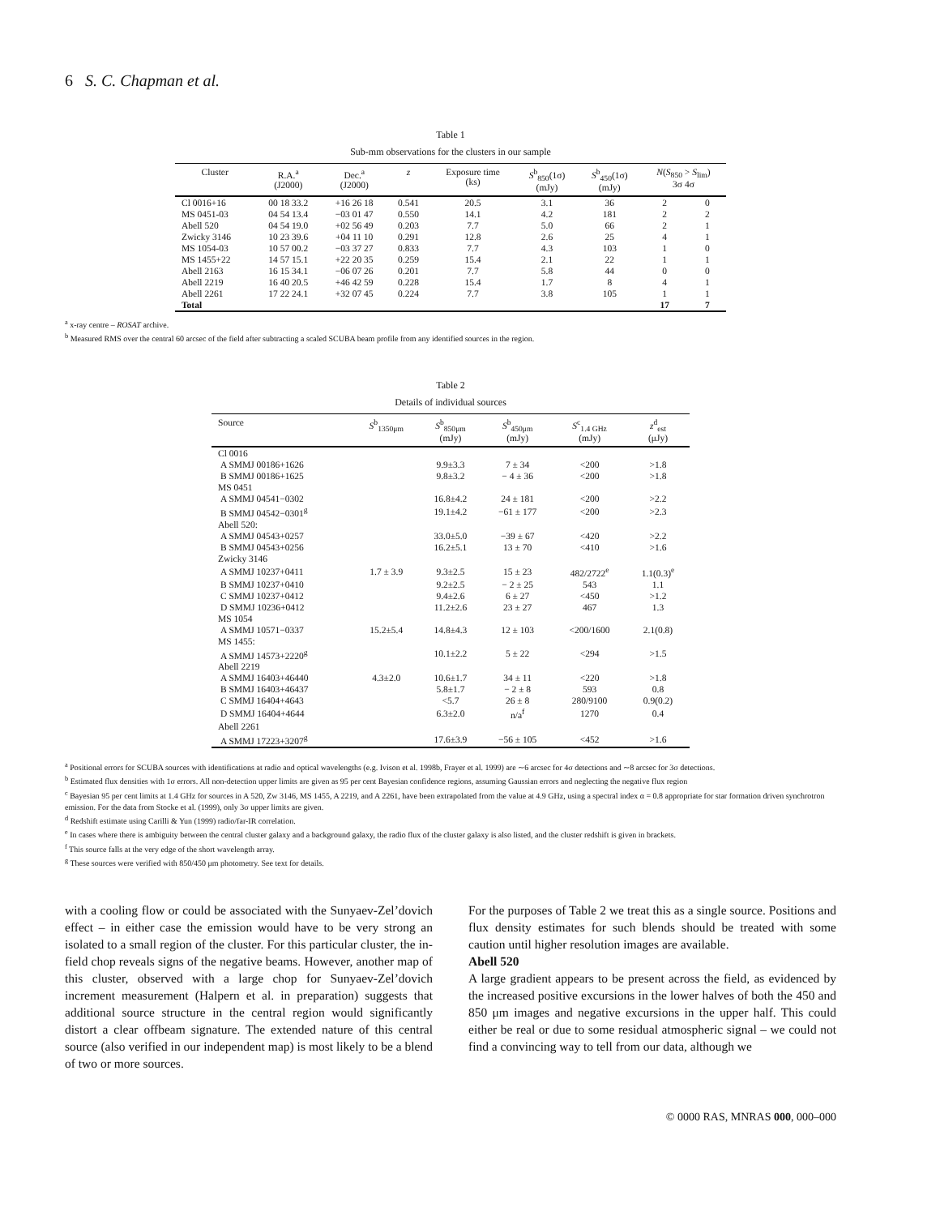6 S. C. Chapman et al.
Table 1
Sub-mm observations for the clusters in our sample
| Cluster | R.A.<sup>a</sup> (J2000) | Dec.<sup>a</sup> (J2000) | z | Exposure time (ks) | S<sup>b</sup><sub>850</sub>(1σ) (mJy) | S<sup>b</sup><sub>450</sub>(1σ) (mJy) | N ( S<sub>850</sub> > S<sub>lim</sub>) 3σ 4σ | |
| --- | --- | --- | --- | --- | --- | --- | --- | --- |
| Cl 0016+16 | 00 18 33.2 | +16 26 18 | 0.541 | 20.5 | 3.1 | 36 | 2 | 0 |
| MS 0451-03 | 04 54 13.4 | −03 01 47 | 0.550 | 14.1 | 4.2 | 181 | 2 | 2 |
| Abell 520 | 04 54 19.0 | +02 56 49 | 0.203 | 7.7 | 5.0 | 66 | 2 | 1 |
| Zwicky 3146 | 10 23 39.6 | +04 11 10 | 0.291 | 12.8 | 2.6 | 25 | 4 | 1 |
| MS 1054-03 | 10 57 00.2 | −03 37 27 | 0.833 | 7.7 | 4.3 | 103 | 1 | 0 |
| MS 1455+22 | 14 57 15.1 | +22 20 35 | 0.259 | 15.4 | 2.1 | 22 | 1 | 1 |
| Abell 2163 | 16 15 34.1 | −06 07 26 | 0.201 | 7.7 | 5.8 | 44 | 0 | 0 |
| Abell 2219 | 16 40 20.5 | +46 42 59 | 0.228 | 15.4 | 1.7 | 8 | 4 | 1 |
| Abell 2261 | 17 22 24.1 | +32 07 45 | 0.224 | 7.7 | 3.8 | 105 | 1 | 1 |
| Total | | | | | | | 17 | 7 |
<sup>a</sup> x-ray centre – ROSAT archive.
<sup>b</sup> Measured RMS over the central 60 arcsec of the field after subtracting a scaled SCUBA beam profile from any identified sources in the region.
Table 2
Details of individual sources
| Source | S<sup>b</sup><sub>1350μm</sub> | S<sup>b</sup><sub>850μm</sub> (mJy) | S<sup>b</sup><sub>450μm</sub> (mJy) | S<sup>c</sup><sub>1.4 GHz</sub> (mJy) | z<sup>d</sup><sub>est</sub> (μJy) |
| --- | --- | --- | --- | --- | --- |
| Cl 0016 | | | | | |
| A SMMJ 00186+1626 | | 9.9±3.3 | 7 ± 34 | <200 | >1.8 |
| B SMMJ 00186+1625 | | 9.8±3.2 | − 4 ± 36 | <200 | >1.8 |
| MS 0451 | | | | | |
| A SMMJ 04541−0302 | | 16.8±4.2 | 24 ± 181 | <200 | >2.2 |
| B SMMJ 04542−0301<sup>g</sup> | | 19.1±4.2 | −61 ± 177 | <200 | >2.3 |
| Abell 520: | | | | | |
| A SMMJ 04543+0257 | | 33.0±5.0 | −39 ± 67 | <420 | >2.2 |
| B SMMJ 04543+0256 | | 16.2±5.1 | 13 ± 70 | <410 | >1.6 |
| Zwicky 3146 | | | | | |
| A SMMJ 10237+0411 | 1.7 ± 3.9 | 9.3±2.5 | 15 ± 23 | 482/2722<sup>e</sup> | 1.1(0.3)<sup>e</sup> |
| B SMMJ 10237+0410 | | 9.2±2.5 | − 2 ± 25 | 543 | 1.1 |
| C SMMJ 10237+0412 | | 9.4±2.6 | 6 ± 27 | <450 | >1.2 |
| D SMMJ 10236+0412 | | 11.2±2.6 | 23 ± 27 | 467 | 1.3 |
| MS 1054 | | | | | |
| A SMMJ 10571−0337 | 15.2±5.4 | 14.8±4.3 | 12 ± 103 | <200/1600 | 2.1(0.8) |
| MS 1455: | | | | | |
| A SMMJ 14573+2220<sup>g</sup> | | 10.1±2.2 | 5 ± 22 | <294 | >1.5 |
| Abell 2219 | | | | | |
| A SMMJ 16403+46440 | 4.3±2.0 | 10.6±1.7 | 34 ± 11 | <220 | >1.8 |
| B SMMJ 16403+46437 | | 5.8±1.7 | − 2 ± 8 | 593 | 0.8 |
| C SMMJ 16404+4643 | | <5.7 | 26 ± 8 | 280/9100 | 0.9(0.2) |
| D SMMJ 16404+4644 | | 6.3±2.0 | n/a<sup>f</sup> | 1270 | 0.4 |
| Abell 2261 | | | | | |
| A SMMJ 17223+3207<sup>g</sup> | | 17.6±3.9 | −56 ± 105 | <452 | >1.6 |
<sup>a</sup> Positional errors for SCUBA sources with identifications at radio and optical wavelengths (e.g. Ivison et al. 1998b, Frayer et al. 1999) are ∼6 arcsec for 4σ detections and ∼8 arcsec for 3σ detections.
<sup>b</sup> Estimated flux densities with 1σ errors. All non-detection upper limits are given as 95 per cent Bayesian confidence regions, assuming Gaussian errors and neglecting the negative flux region
<sup>c</sup> Bayesian 95 per cent limits at 1.4 GHz for sources in A 520, Zw 3146, MS 1455, A 2219, and A 2261, have been extrapolated from the value at 4.9 GHz, using a spectral index α = 0.8 appropriate for star formation driven synchrotron emission. For the data from Stocke et al. (1999), only 3σ upper limits are given.
<sup>d</sup> Redshift estimate using Carilli & Yun (1999) radio/far-IR correlation.
<sup>e</sup> In cases where there is ambiguity between the central cluster galaxy and a background galaxy, the radio flux of the cluster galaxy is also listed, and the cluster redshift is given in brackets.
<sup>f</sup> This source falls at the very edge of the short wavelength array.
<sup>g</sup> These sources were verified with 850/450 μm photometry. See text for details.
with a cooling flow or could be associated with the Sunyaev-Zel’dovich effect – in either case the emission would have to be very strong an isolated to a small region of the cluster. For this particular cluster, the in-field chop reveals signs of the negative beams. However, another map of this cluster, observed with a large chop for Sunyaev-Zel’dovich increment measurement (Halpern et al. in preparation) suggests that additional source structure in the central region would significantly distort a clear offbeam signature. The extended nature of this central source (also verified in our independent map) is most likely to be a blend of two or more sources.
For the purposes of Table 2 we treat this as a single source. Positions and flux density estimates for such blends should be treated with some caution until higher resolution images are available.
Abell 520
A large gradient appears to be present across the field, as evidenced by the increased positive excursions in the lower halves of both the 450 and 850 μm images and negative excursions in the upper half. This could either be real or due to some residual atmospheric signal – we could not find a convincing way to tell from our data, although we
© 0000 RAS, MNRAS 000, 000–000